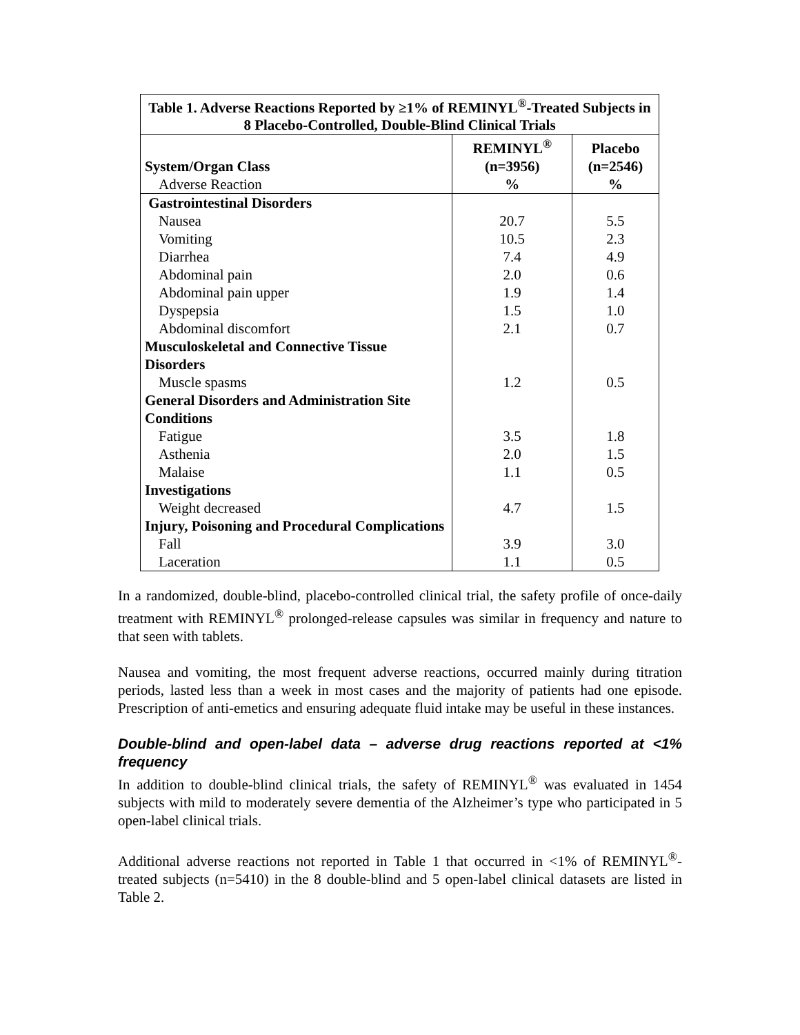| Table 1. Adverse Reactions Reported by ≥1% of REMINYL<sup>®</sup>-Treated Subjects in 8 Placebo-Controlled, Double-Blind Clinical Trials | | |
| System/Organ Class Adverse Reaction | REMINYL<sup>®</sup> (n=3956) % | Placebo (n=2546) % |
| Gastrointestinal Disorders | | |
| Nausea | 20.7 | 5.5 |
| Vomiting | 10.5 | 2.3 |
| Diarrhea | 7.4 | 4.9 |
| Abdominal pain | 2.0 | 0.6 |
| Abdominal pain upper | 1.9 | 1.4 |
| Dyspepsia | 1.5 | 1.0 |
| Abdominal discomfort | 2.1 | 0.7 |
| Musculoskeletal and Connective Tissue Disorders | | |
| Muscle spasms | 1.2 | 0.5 |
| General Disorders and Administration Site Conditions | | |
| Fatigue | 3.5 | 1.8 |
| Asthenia | 2.0 | 1.5 |
| Malaise | 1.1 | 0.5 |
| Investigations | | |
| Weight decreased | 4.7 | 1.5 |
| Injury, Poisoning and Procedural Complications | | |
| Fall | 3.9 | 3.0 |
| Laceration | 1.1 | 0.5 |
In a randomized, double-blind, placebo-controlled clinical trial, the safety profile of once-daily treatment with REMINYL<sup>®</sup> prolonged-release capsules was similar in frequency and nature to that seen with tablets.
Nausea and vomiting, the most frequent adverse reactions, occurred mainly during titration periods, lasted less than a week in most cases and the majority of patients had one episode. Prescription of anti-emetics and ensuring adequate fluid intake may be useful in these instances.
Double-blind and open-label data – adverse drug reactions reported at <1% frequency
In addition to double-blind clinical trials, the safety of REMINYL<sup>®</sup> was evaluated in 1454 subjects with mild to moderately severe dementia of the Alzheimer’s type who participated in 5 open-label clinical trials.
Additional adverse reactions not reported in Table 1 that occurred in <1% of REMINYL<sup>®</sup>-treated subjects (n=5410) in the 8 double-blind and 5 open-label clinical datasets are listed in Table 2.